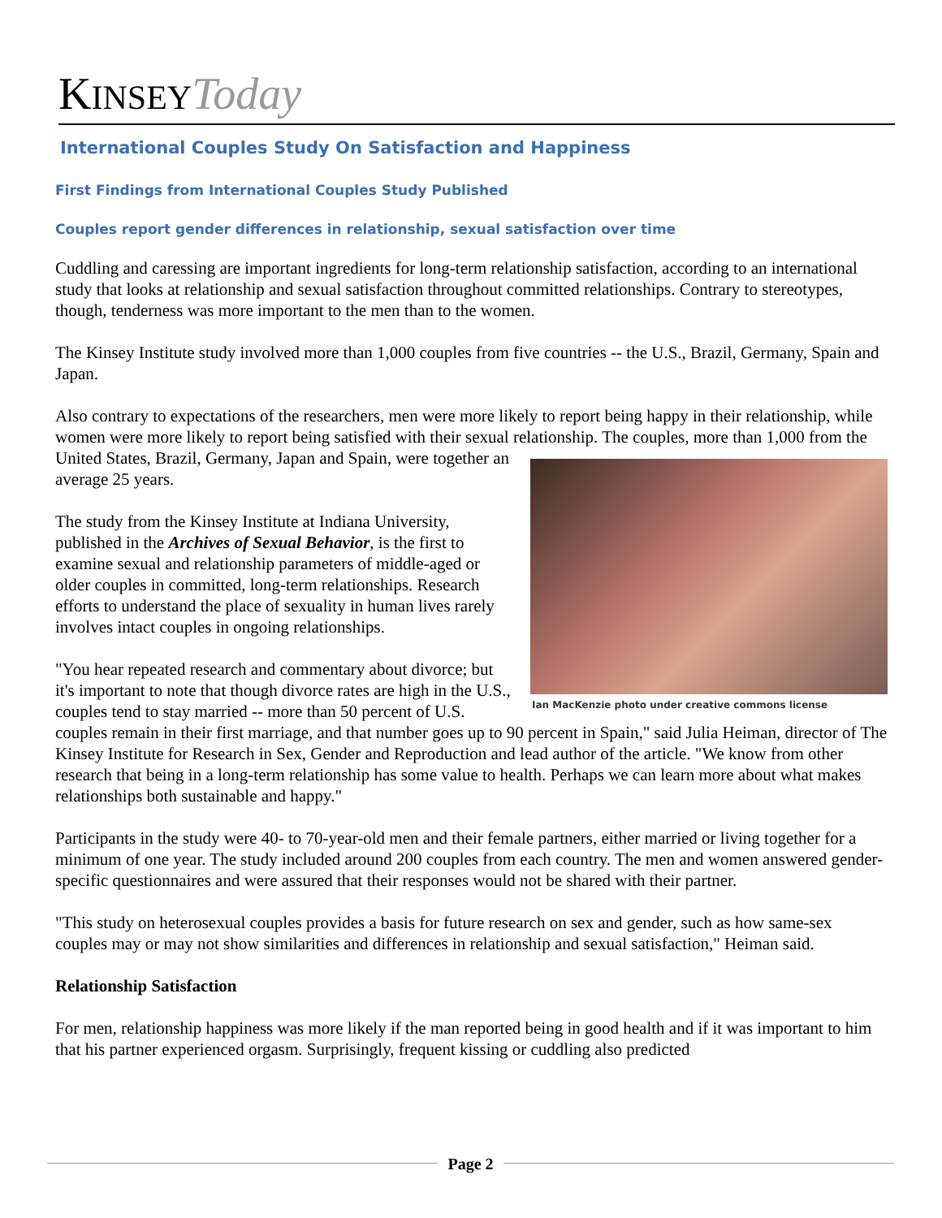KINSEY Today
International Couples Study On Satisfaction and Happiness
First Findings from International Couples Study Published
Couples report gender differences in relationship, sexual satisfaction over time
Cuddling and caressing are important ingredients for long-term relationship satisfaction, according to an international study that looks at relationship and sexual satisfaction throughout committed relationships. Contrary to stereotypes, though, tenderness was more important to the men than to the women.
The Kinsey Institute study involved more than 1,000 couples from five countries -- the U.S., Brazil, Germany, Spain and Japan.
Also contrary to expectations of the researchers, men were more likely to report being happy in their relationship, while women were more likely to report being satisfied with their sexual relationship. The couples, more than 1,000 from the United States, Brazil, Germany, Ian MacKenzie photo under creative commons license Japan and Spain, were together an average 25 years.
The study from the Kinsey Institute at Indiana University, published in the Archives of Sexual Behavior, is the first to examine sexual and relationship parameters of middle-aged or older couples in committed, long-term relationships. Research efforts to understand the place of sexuality in human lives rarely involves intact couples in ongoing relationships.
"You hear repeated research and commentary about divorce; but it's important to note that though divorce rates are high in the U.S., couples tend to stay married -- more than 50 percent of U.S. couples remain in their first marriage, and that number goes up to 90 percent in Spain," said Julia Heiman, director of The Kinsey Institute for Research in Sex, Gender and Reproduction and lead author of the article. "We know from other research that being in a long-term relationship has some value to health. Perhaps we can learn more about what makes relationships both sustainable and happy."
Participants in the study were 40- to 70-year-old men and their female partners, either married or living together for a minimum of one year. The study included around 200 couples from each country. The men and women answered gender-specific questionnaires and were assured that their responses would not be shared with their partner.
"This study on heterosexual couples provides a basis for future research on sex and gender, such as how same-sex couples may or may not show similarities and differences in relationship and sexual satisfaction," Heiman said.
Relationship Satisfaction
For men, relationship happiness was more likely if the man reported being in good health and if it was important to him that his partner experienced orgasm. Surprisingly, frequent kissing or cuddling also predicted
Page 2